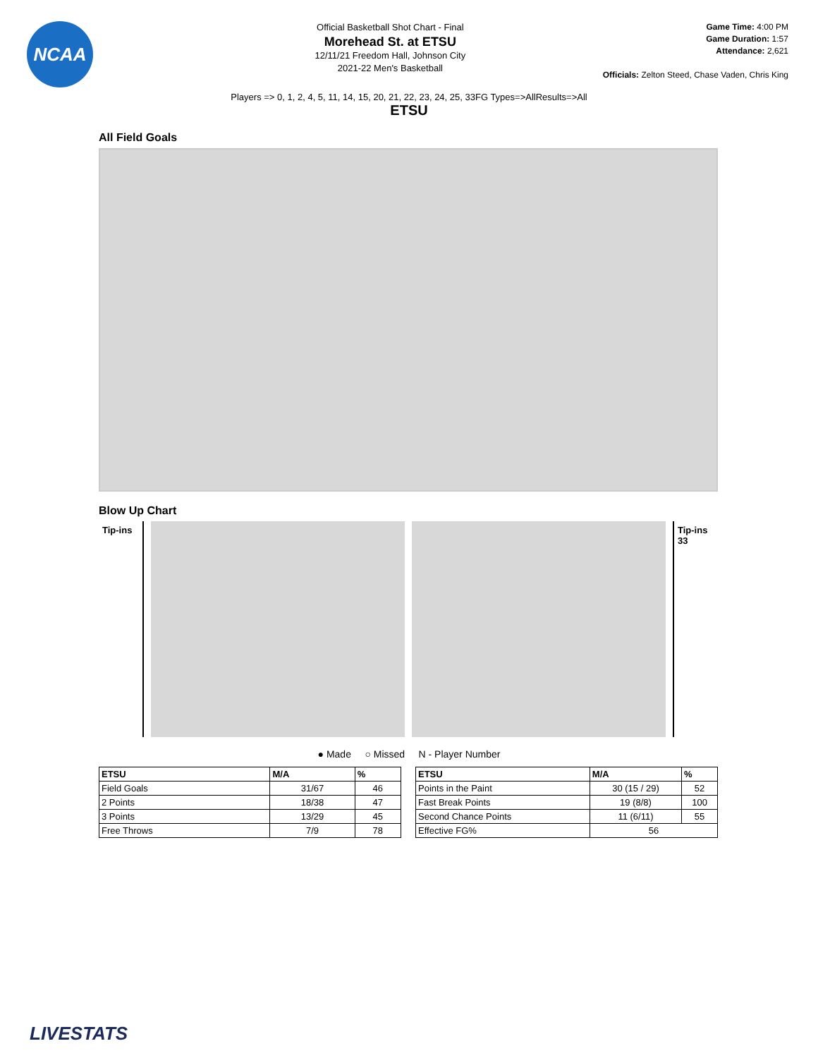NCAA
Official Basketball Shot Chart - Final
Morehead St. at ETSU
12/11/21 Freedom Hall, Johnson City
2021-22 Men's Basketball
Game Time: 4:00 PM
Game Duration: 1:57
Attendance: 2,621
Officials: Zelton Steed, Chase Vaden, Chris King
Players => 0, 1, 2, 4, 5, 11, 14, 15, 20, 21, 22, 23, 24, 25, 33FG Types=>AllResults=>All
ETSU
All Field Goals
Blow Up Chart
Tip-ins Tip-ins
33
● Made ○ Missed N - Player Number
| ETSU | M/A | % |
| --- | --- | --- |
| Field Goals | 31/67 | 46 |
| 2 Points | 18/38 | 47 |
| 3 Points | 13/29 | 45 |
| Free Throws | 7/9 | 78 |
| ETSU | M/A | % |
| --- | --- | --- |
| Points in the Paint | 30 (15 / 29) | 52 |
| Fast Break Points | 19 (8/8) | 100 |
| Second Chance Points | 11 (6/11) | 55 |
| Effective FG% | 56 | |
LIVESTATS